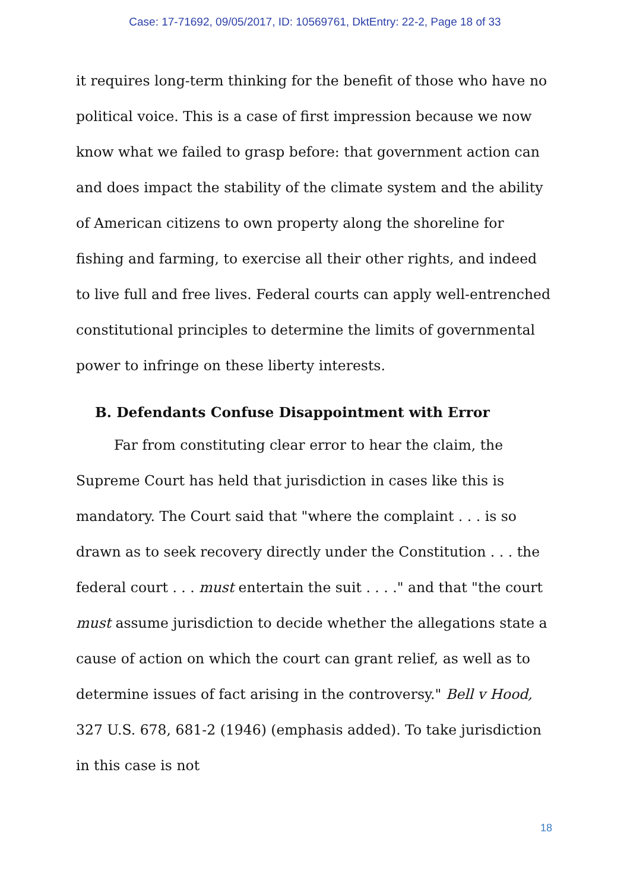Case: 17-71692, 09/05/2017, ID: 10569761, DktEntry: 22-2, Page 18 of 33
it requires long-term thinking for the benefit of those who have no political voice. This is a case of first impression because we now know what we failed to grasp before: that government action can and does impact the stability of the climate system and the ability of American citizens to own property along the shoreline for fishing and farming, to exercise all their other rights, and indeed to live full and free lives. Federal courts can apply well-entrenched constitutional principles to determine the limits of governmental power to infringe on these liberty interests.
B. Defendants Confuse Disappointment with Error
Far from constituting clear error to hear the claim, the Supreme Court has held that jurisdiction in cases like this is mandatory. The Court said that "where the complaint . . . is so drawn as to seek recovery directly under the Constitution . . . the federal court . . . must entertain the suit . . . ." and that "the court must assume jurisdiction to decide whether the allegations state a cause of action on which the court can grant relief, as well as to determine issues of fact arising in the controversy." Bell v Hood, 327 U.S. 678, 681-2 (1946) (emphasis added). To take jurisdiction in this case is not
18